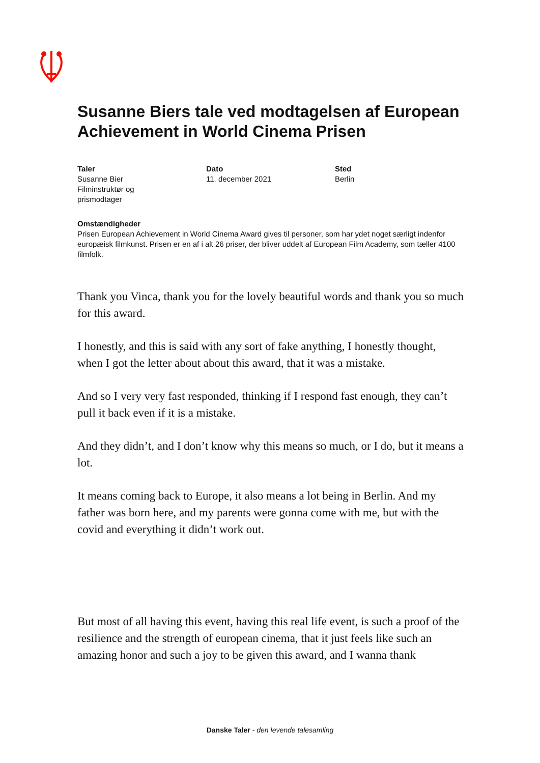Susanne Biers tale ved modtagelsen af European Achievement in World Cinema Prisen
Taler
Susanne Bier
Filminstruktør og
prismodtager
Dato
11. december 2021
Sted
Berlin
Omstændigheder
Prisen European Achievement in World Cinema Award gives til personer, som har ydet noget særligt indenfor europæisk filmkunst. Prisen er en af i alt 26 priser, der bliver uddelt af European Film Academy, som tæller 4100 filmfolk.
Thank you Vinca, thank you for the lovely beautiful words and thank you so much for this award.
I honestly, and this is said with any sort of fake anything, I honestly thought, when I got the letter about about this award, that it was a mistake.
And so I very very fast responded, thinking if I respond fast enough, they can’t pull it back even if it is a mistake.
And they didn’t, and I don’t know why this means so much, or I do, but it means a lot.
It means coming back to Europe, it also means a lot being in Berlin. And my father was born here, and my parents were gonna come with me, but with the covid and everything it didn’t work out.
But most of all having this event, having this real life event, is such a proof of the resilience and the strength of european cinema, that it just feels like such an amazing honor and such a joy to be given this award, and I wanna thank
Danske Taler - den levende talesamling